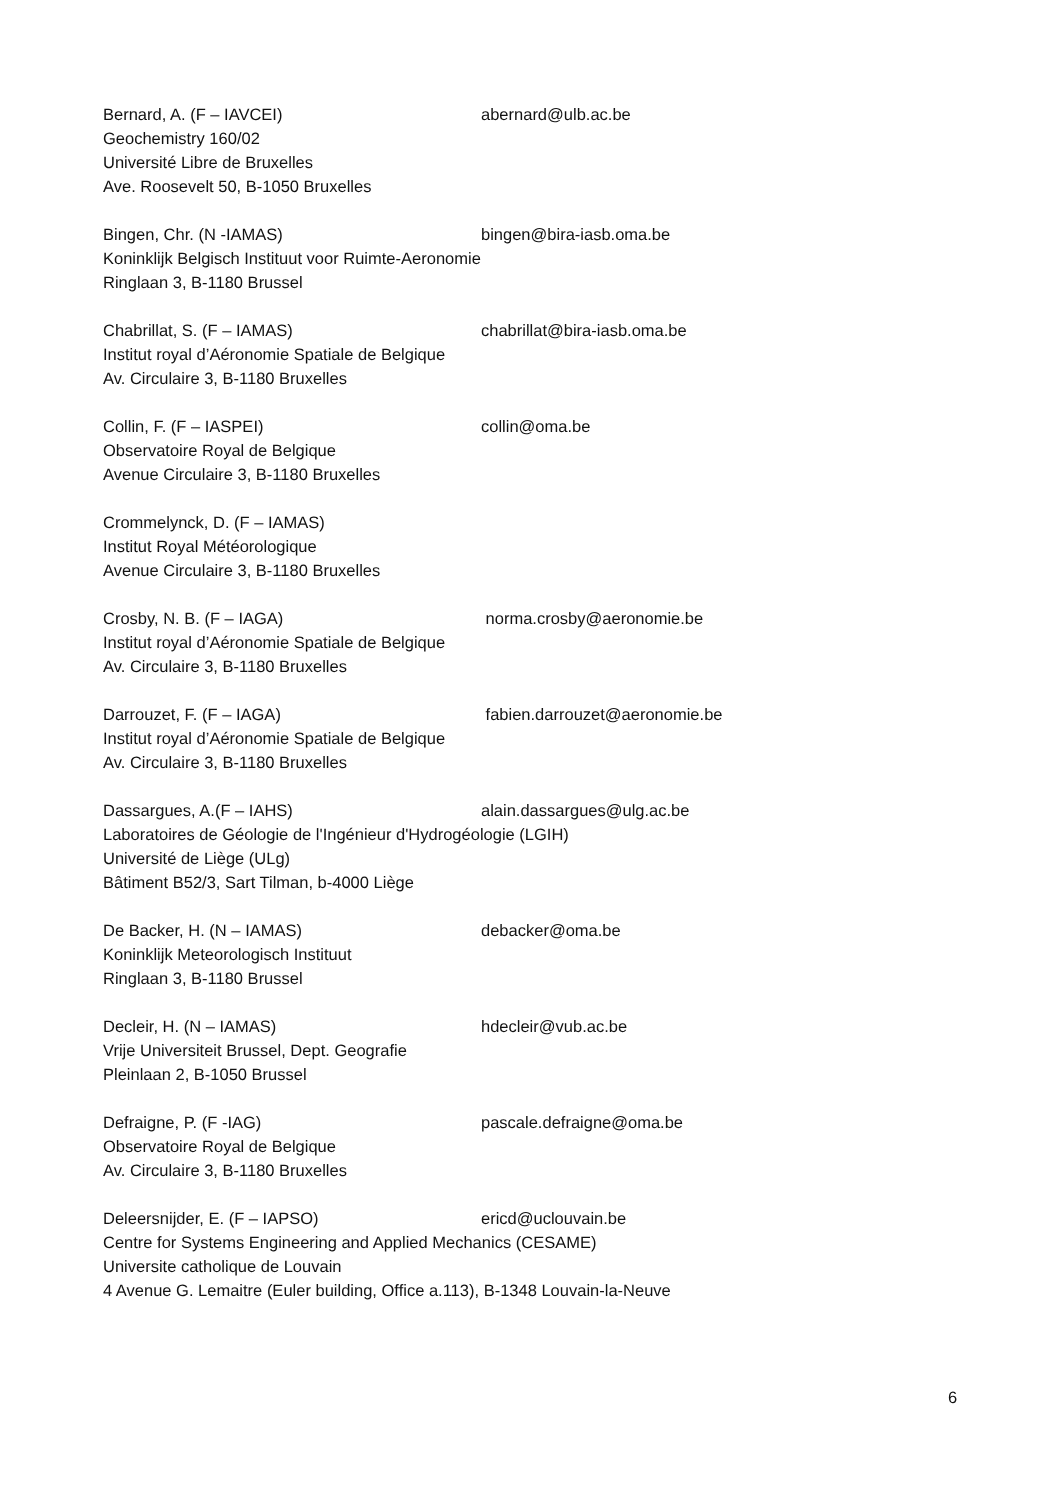Bernard, A. (F – IAVCEI) abernard@ulb.ac.be
Geochemistry 160/02
Université Libre de Bruxelles
Ave. Roosevelt 50, B-1050 Bruxelles
Bingen, Chr. (N -IAMAS) bingen@bira-iasb.oma.be
Koninklijk Belgisch Instituut voor Ruimte-Aeronomie
Ringlaan 3, B-1180 Brussel
Chabrillat, S. (F – IAMAS) chabrillat@bira-iasb.oma.be
Institut royal d’Aéronomie Spatiale de Belgique
Av. Circulaire 3, B-1180 Bruxelles
Collin, F. (F – IASPEI) collin@oma.be
Observatoire Royal de Belgique
Avenue Circulaire 3, B-1180 Bruxelles
Crommelynck, D. (F – IAMAS)
Institut Royal Météorologique
Avenue Circulaire 3, B-1180 Bruxelles
Crosby, N. B. (F – IAGA) norma.crosby@aeronomie.be
Institut royal d’Aéronomie Spatiale de Belgique
Av. Circulaire 3, B-1180 Bruxelles
Darrouzet, F. (F – IAGA) fabien.darrouzet@aeronomie.be
Institut royal d’Aéronomie Spatiale de Belgique
Av. Circulaire 3, B-1180 Bruxelles
Dassargues, A.(F – IAHS) alain.dassargues@ulg.ac.be
Laboratoires de Géologie de l'Ingénieur d'Hydrogéologie (LGIH)
Université de Liège (ULg)
Bâtiment B52/3, Sart Tilman, b-4000 Liège
De Backer, H. (N – IAMAS) debacker@oma.be
Koninklijk Meteorologisch Instituut
Ringlaan 3, B-1180 Brussel
Decleir, H. (N – IAMAS) hdecleir@vub.ac.be
Vrije Universiteit Brussel, Dept. Geografie
Pleinlaan 2, B-1050 Brussel
Defraigne, P. (F -IAG) pascale.defraigne@oma.be
Observatoire Royal de Belgique
Av. Circulaire 3, B-1180 Bruxelles
Deleersnijder, E. (F – IAPSO) ericd@uclouvain.be
Centre for Systems Engineering and Applied Mechanics (CESAME)
Universite catholique de Louvain
4 Avenue G. Lemaitre (Euler building, Office a.113), B-1348 Louvain-la-Neuve
6